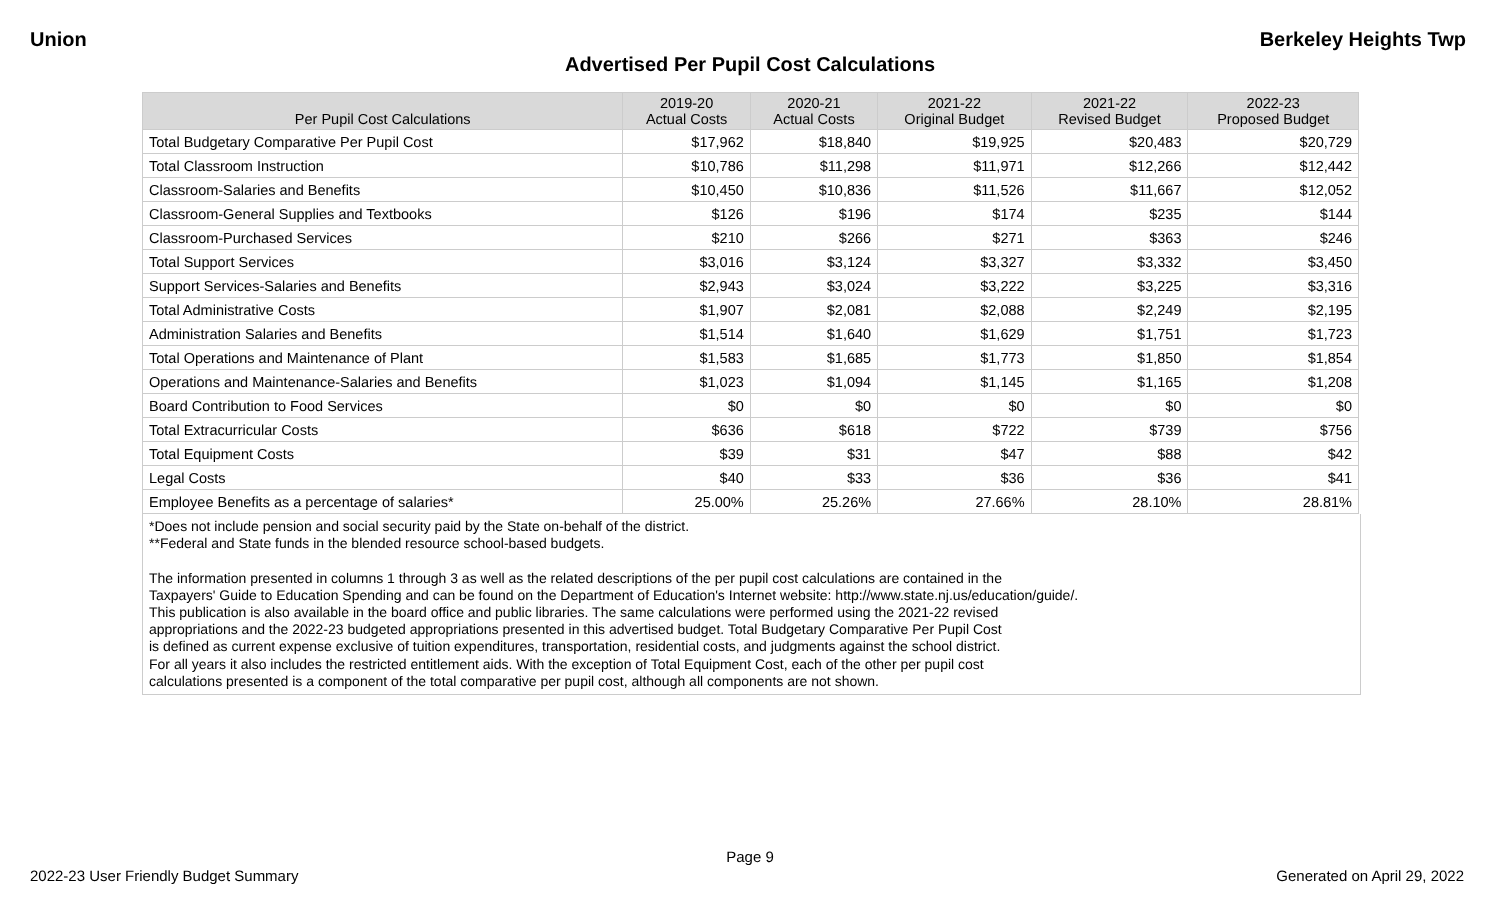Union Berkeley Heights Twp
Advertised Per Pupil Cost Calculations
| Per Pupil Cost Calculations | 2019-20 Actual Costs | 2020-21 Actual Costs | 2021-22 Original Budget | 2021-22 Revised Budget | 2022-23 Proposed Budget |
| --- | --- | --- | --- | --- | --- |
| Total Budgetary Comparative Per Pupil Cost | $17,962 | $18,840 | $19,925 | $20,483 | $20,729 |
| Total Classroom Instruction | $10,786 | $11,298 | $11,971 | $12,266 | $12,442 |
| Classroom-Salaries and Benefits | $10,450 | $10,836 | $11,526 | $11,667 | $12,052 |
| Classroom-General Supplies and Textbooks | $126 | $196 | $174 | $235 | $144 |
| Classroom-Purchased Services | $210 | $266 | $271 | $363 | $246 |
| Total Support Services | $3,016 | $3,124 | $3,327 | $3,332 | $3,450 |
| Support Services-Salaries and Benefits | $2,943 | $3,024 | $3,222 | $3,225 | $3,316 |
| Total Administrative Costs | $1,907 | $2,081 | $2,088 | $2,249 | $2,195 |
| Administration Salaries and Benefits | $1,514 | $1,640 | $1,629 | $1,751 | $1,723 |
| Total Operations and Maintenance of Plant | $1,583 | $1,685 | $1,773 | $1,850 | $1,854 |
| Operations and Maintenance-Salaries and Benefits | $1,023 | $1,094 | $1,145 | $1,165 | $1,208 |
| Board Contribution to Food Services | $0 | $0 | $0 | $0 | $0 |
| Total Extracurricular Costs | $636 | $618 | $722 | $739 | $756 |
| Total Equipment Costs | $39 | $31 | $47 | $88 | $42 |
| Legal Costs | $40 | $33 | $36 | $36 | $41 |
| Employee Benefits as a percentage of salaries* | 25.00% | 25.26% | 27.66% | 28.10% | 28.81% |
*Does not include pension and social security paid by the State on-behalf of the district.
**Federal and State funds in the blended resource school-based budgets.
The information presented in columns 1 through 3 as well as the related descriptions of the per pupil cost calculations are contained in the
Taxpayers' Guide to Education Spending and can be found on the Department of Education's Internet website: http://www.state.nj.us/education/guide/.
This publication is also available in the board office and public libraries. The same calculations were performed using the 2021-22 revised
appropriations and the 2022-23 budgeted appropriations presented in this advertised budget. Total Budgetary Comparative Per Pupil Cost
is defined as current expense exclusive of tuition expenditures, transportation, residential costs, and judgments against the school district.
For all years it also includes the restricted entitlement aids. With the exception of Total Equipment Cost, each of the other per pupil cost
calculations presented is a component of the total comparative per pupil cost, although all components are not shown.
Page 9
2022-23 User Friendly Budget Summary Generated on April 29, 2022